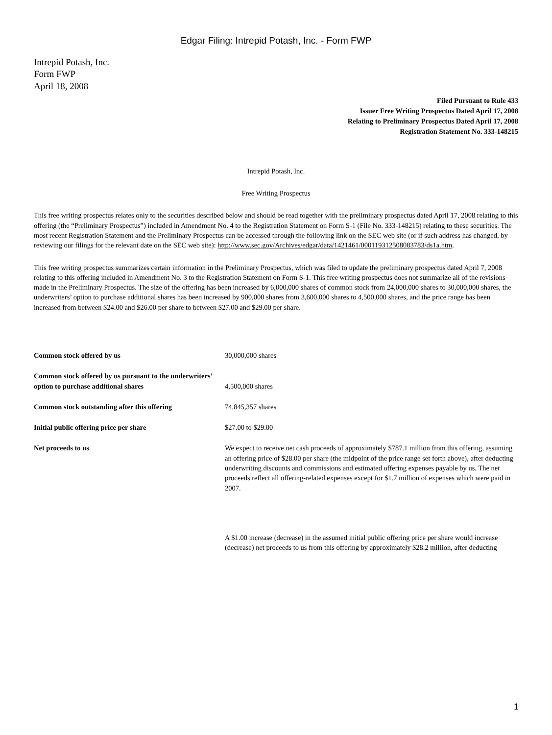Edgar Filing: Intrepid Potash, Inc. - Form FWP
Intrepid Potash, Inc.
Form FWP
April 18, 2008
Filed Pursuant to Rule 433
Issuer Free Writing Prospectus Dated April 17, 2008
Relating to Preliminary Prospectus Dated April 17, 2008
Registration Statement No. 333-148215
Intrepid Potash, Inc.
Free Writing Prospectus
This free writing prospectus relates only to the securities described below and should be read together with the preliminary prospectus dated April 17, 2008 relating to this offering (the “Preliminary Prospectus”) included in Amendment No. 4 to the Registration Statement on Form S-1 (File No. 333-148215) relating to these securities. The most recent Registration Statement and the Preliminary Prospectus can be accessed through the following link on the SEC web site (or if such address has changed, by reviewing our filings for the relevant date on the SEC web site): http://www.sec.gov/Archives/edgar/data/1421461/000119312508083783/ds1a.htm.
This free writing prospectus summarizes certain information in the Preliminary Prospectus, which was filed to update the preliminary prospectus dated April 7, 2008 relating to this offering included in Amendment No. 3 to the Registration Statement on Form S-1. This free writing prospectus does not summarize all of the revisions made in the Preliminary Prospectus. The size of the offering has been increased by 6,000,000 shares of common stock from 24,000,000 shares to 30,000,000 shares, the underwriters’ option to purchase additional shares has been increased by 900,000 shares from 3,600,000 shares to 4,500,000 shares, and the price range has been increased from between $24.00 and $26.00 per share to between $27.00 and $29.00 per share.
| Common stock offered by us | 30,000,000 shares |
| Common stock offered by us pursuant to the underwriters’ option to purchase additional shares | 4,500,000 shares |
| Common stock outstanding after this offering | 74,845,357 shares |
| Initial public offering price per share | $27.00 to $29.00 |
| Net proceeds to us | We expect to receive net cash proceeds of approximately $787.1 million from this offering, assuming an offering price of $28.00 per share (the midpoint of the price range set forth above), after deducting underwriting discounts and commissions and estimated offering expenses payable by us. The net proceeds reflect all offering-related expenses except for $1.7 million of expenses which were paid in 2007. A $1.00 increase (decrease) in the assumed initial public offering price per share would increase (decrease) net proceeds to us from this offering by approximately $28.2 million, after deducting |
1